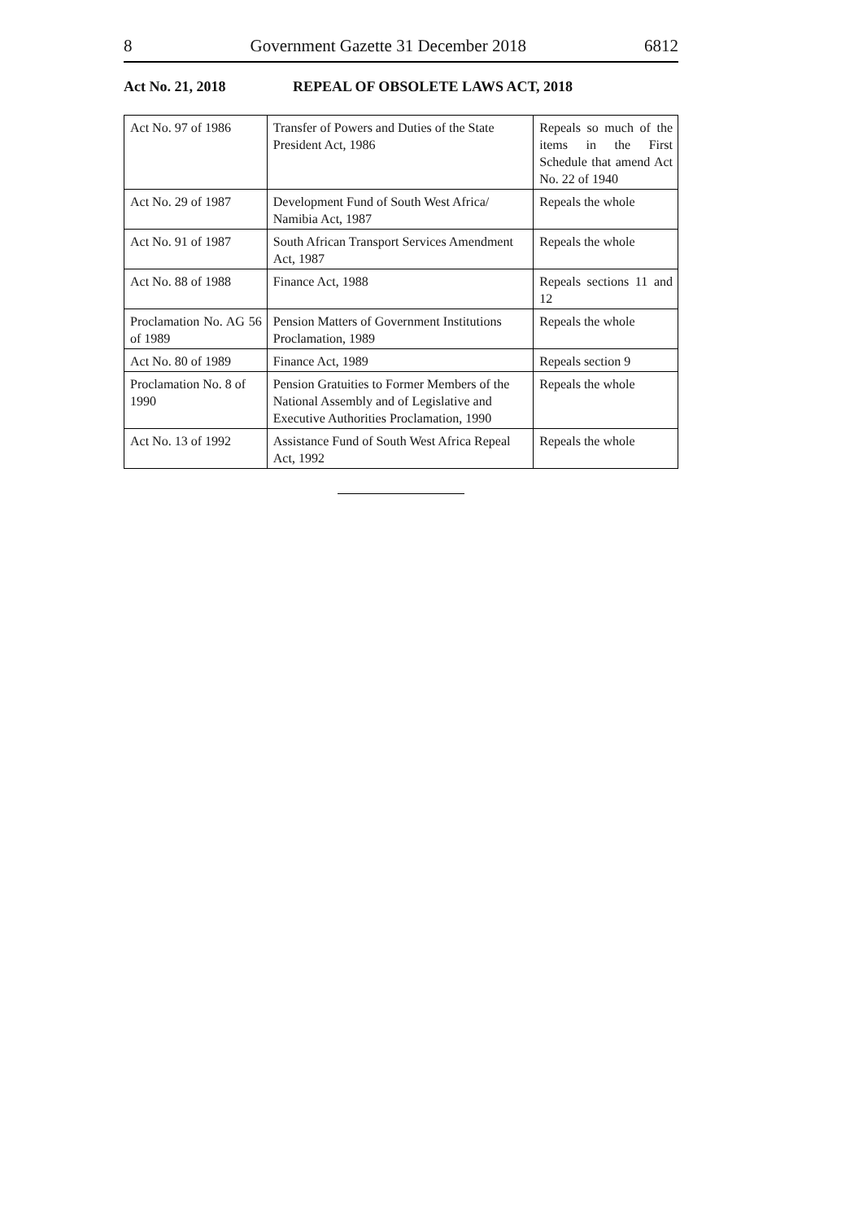8 Government Gazette 31 December 2018 6812
Act No. 21, 2018 REPEAL OF OBSOLETE LAWS ACT, 2018
| Act No. 97 of 1986 | Transfer of Powers and Duties of the State President Act, 1986 | Repeals so much of the items in the First Schedule that amend Act No. 22 of 1940 |
| Act No. 29 of 1987 | Development Fund of South West Africa/ Namibia Act, 1987 | Repeals the whole |
| Act No. 91 of 1987 | South African Transport Services Amendment Act, 1987 | Repeals the whole |
| Act No. 88 of 1988 | Finance Act, 1988 | Repeals sections 11 and 12 |
| Proclamation No. AG 56 of 1989 | Pension Matters of Government Institutions Proclamation, 1989 | Repeals the whole |
| Act No. 80 of 1989 | Finance Act, 1989 | Repeals section 9 |
| Proclamation No. 8 of 1990 | Pension Gratuities to Former Members of the National Assembly and of Legislative and Executive Authorities Proclamation, 1990 | Repeals the whole |
| Act No. 13 of 1992 | Assistance Fund of South West Africa Repeal Act, 1992 | Repeals the whole |